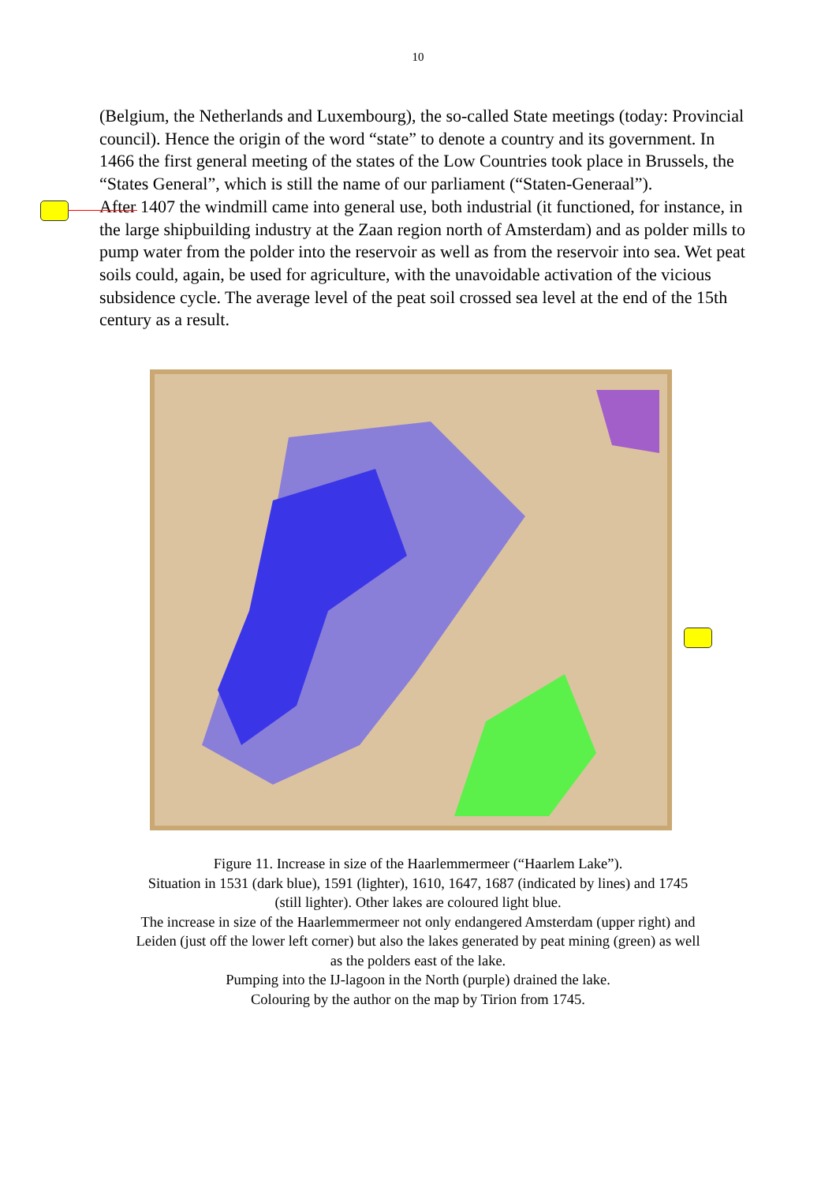10
(Belgium, the Netherlands and Luxembourg), the so-called State meetings (today: Provincial council). Hence the origin of the word “state” to denote a country and its government. In 1466 the first general meeting of the states of the Low Countries took place in Brussels, the “States General”, which is still the name of our parliament (“Staten-Generaal”).
After 1407 the windmill came into general use, both industrial (it functioned, for instance, in the large shipbuilding industry at the Zaan region north of Amsterdam) and as polder mills to pump water from the polder into the reservoir as well as from the reservoir into sea. Wet peat soils could, again, be used for agriculture, with the unavoidable activation of the vicious subsidence cycle. The average level of the peat soil crossed sea level at the end of the 15th century as a result.
Figure 11. Increase in size of the Haarlemmermeer (“Haarlem Lake”).
Situation in 1531 (dark blue), 1591 (lighter), 1610, 1647, 1687 (indicated by lines) and 1745 (still lighter). Other lakes are coloured light blue.
The increase in size of the Haarlemmermeer not only endangered Amsterdam (upper right) and Leiden (just off the lower left corner) but also the lakes generated by peat mining (green) as well as the polders east of the lake.
Pumping into the IJ-lagoon in the North (purple) drained the lake.
Colouring by the author on the map by Tirion from 1745.